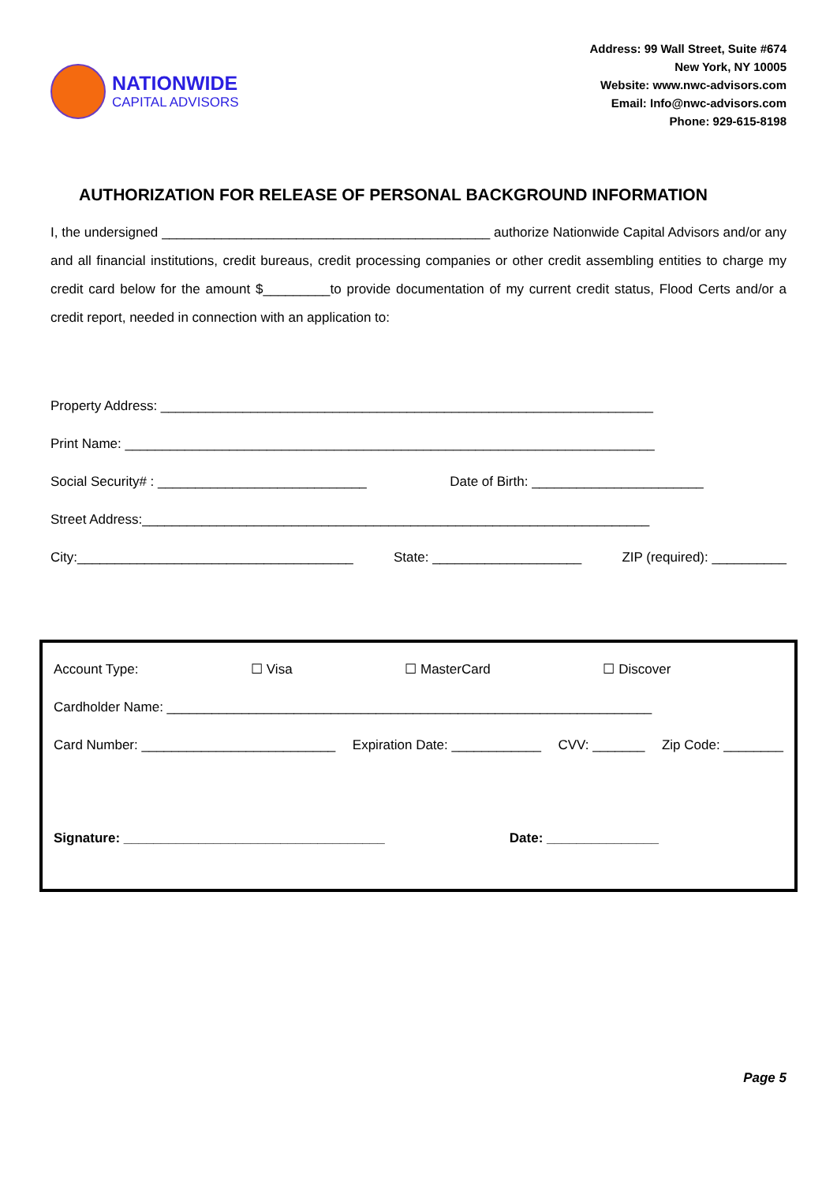NATIONWIDE
CAPITAL ADVISORS
Address: 99 Wall Street, Suite #674
New York, NY 10005
Website: www.nwc-advisors.com
Email: Info@nwc-advisors.com
Phone: 929-615-8198
AUTHORIZATION FOR RELEASE OF PERSONAL BACKGROUND INFORMATION
I, the undersigned ____________________________________________ authorize Nationwide Capital Advisors and/or any and all financial institutions, credit bureaus, credit processing companies or other credit assembling entities to charge my credit card below for the amount $_________to provide documentation of my current credit status, Flood Certs and/or a credit report, needed in connection with an application to:
Property Address: __________________________________________________________________
Print Name: _______________________________________________________________________
Social Security# : ____________________________ Date of Birth: _______________________
Street Address:____________________________________________________________________
City:_____________________________________ State: ____________________ ZIP (required): __________
Account Type: ☐ Visa ☐ MasterCard ☐ Discover
Cardholder Name: _________________________________________________________________
Card Number: __________________________ Expiration Date: ____________ CVV: _______ Zip Code: ________
Signature: ___________________________________ Date: _______________
Page 5